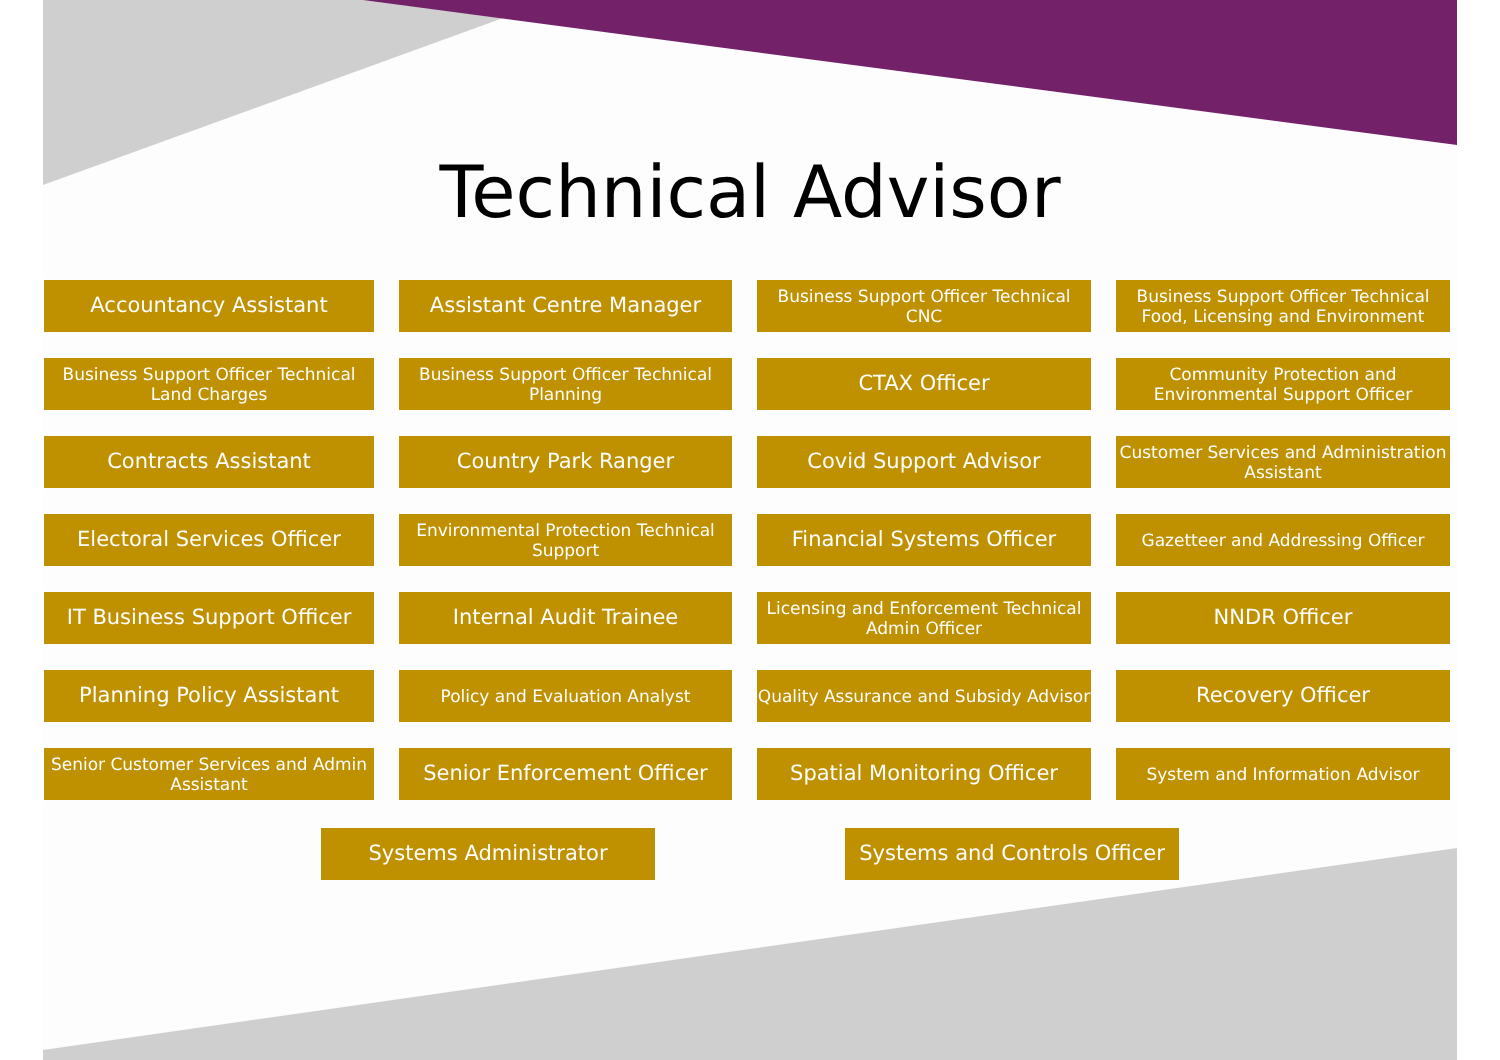Technical Advisor
Accountancy Assistant
Assistant Centre Manager
Business Support Officer Technical CNC
Business Support Officer Technical Food, Licensing and Environment
Business Support Officer Technical Land Charges
Business Support Officer Technical Planning
CTAX Officer
Community Protection and Environmental Support Officer
Contracts Assistant
Country Park Ranger
Covid Support Advisor
Customer Services and Administration Assistant
Electoral Services Officer
Environmental Protection Technical Support
Financial Systems Officer
Gazetteer and Addressing Officer
IT Business Support Officer
Internal Audit Trainee
Licensing and Enforcement Technical Admin Officer
NNDR Officer
Planning Policy Assistant
Policy and Evaluation Analyst
Quality Assurance and Subsidy Advisor
Recovery Officer
Senior Customer Services and Admin Assistant
Senior Enforcement Officer
Spatial Monitoring Officer
System and Information Advisor
Systems Administrator Systems and Controls Officer